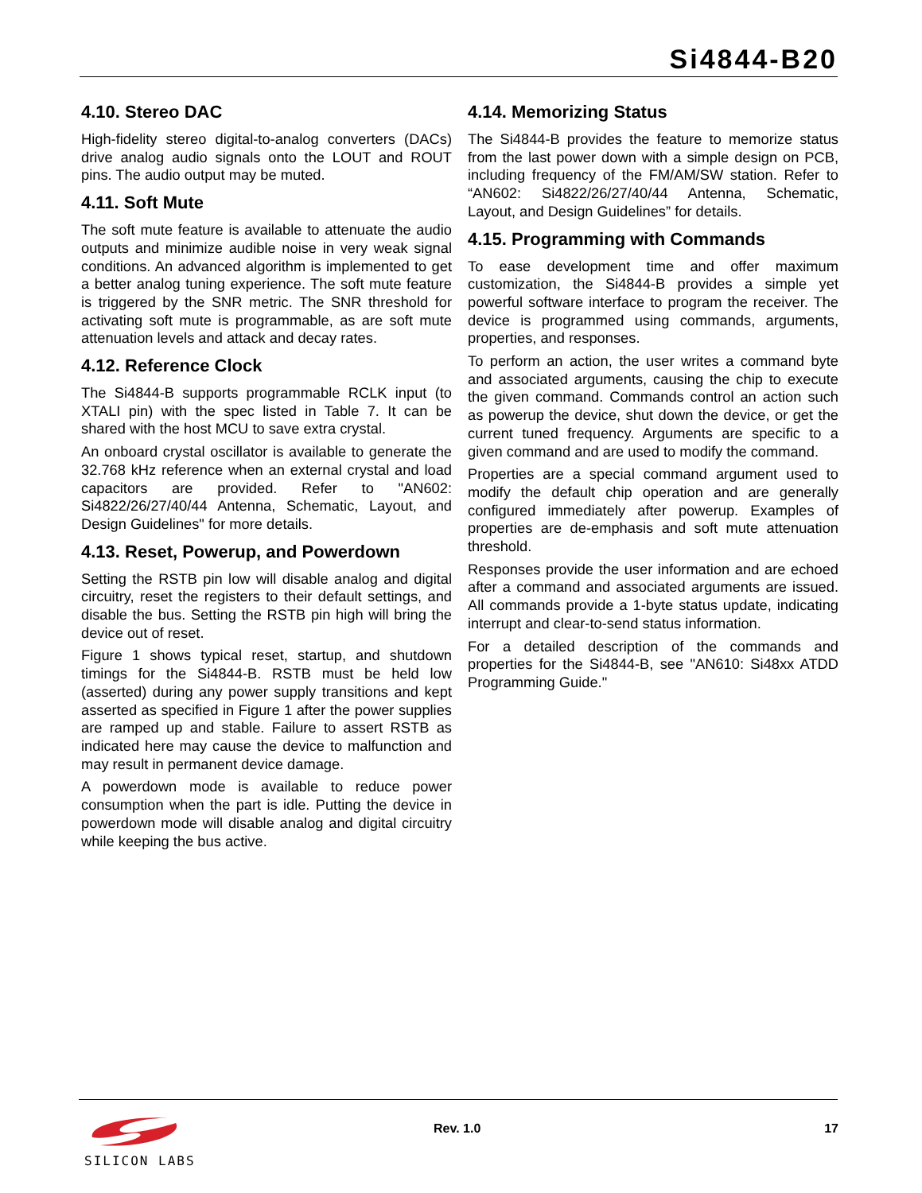Si4844-B20
4.10. Stereo DAC
High-fidelity stereo digital-to-analog converters (DACs) drive analog audio signals onto the LOUT and ROUT pins. The audio output may be muted.
4.11. Soft Mute
The soft mute feature is available to attenuate the audio outputs and minimize audible noise in very weak signal conditions. An advanced algorithm is implemented to get a better analog tuning experience. The soft mute feature is triggered by the SNR metric. The SNR threshold for activating soft mute is programmable, as are soft mute attenuation levels and attack and decay rates.
4.12. Reference Clock
The Si4844-B supports programmable RCLK input (to XTALI pin) with the spec listed in Table 7. It can be shared with the host MCU to save extra crystal.
An onboard crystal oscillator is available to generate the 32.768 kHz reference when an external crystal and load capacitors are provided. Refer to "AN602: Si4822/26/27/40/44 Antenna, Schematic, Layout, and Design Guidelines" for more details.
4.13. Reset, Powerup, and Powerdown
Setting the RSTB pin low will disable analog and digital circuitry, reset the registers to their default settings, and disable the bus. Setting the RSTB pin high will bring the device out of reset.
Figure 1 shows typical reset, startup, and shutdown timings for the Si4844-B. RSTB must be held low (asserted) during any power supply transitions and kept asserted as specified in Figure 1 after the power supplies are ramped up and stable. Failure to assert RSTB as indicated here may cause the device to malfunction and may result in permanent device damage.
A powerdown mode is available to reduce power consumption when the part is idle. Putting the device in powerdown mode will disable analog and digital circuitry while keeping the bus active.
4.14. Memorizing Status
The Si4844-B provides the feature to memorize status from the last power down with a simple design on PCB, including frequency of the FM/AM/SW station. Refer to “AN602: Si4822/26/27/40/44 Antenna, Schematic, Layout, and Design Guidelines” for details.
4.15. Programming with Commands
To ease development time and offer maximum customization, the Si4844-B provides a simple yet powerful software interface to program the receiver. The device is programmed using commands, arguments, properties, and responses.
To perform an action, the user writes a command byte and associated arguments, causing the chip to execute the given command. Commands control an action such as powerup the device, shut down the device, or get the current tuned frequency. Arguments are specific to a given command and are used to modify the command.
Properties are a special command argument used to modify the default chip operation and are generally configured immediately after powerup. Examples of properties are de-emphasis and soft mute attenuation threshold.
Responses provide the user information and are echoed after a command and associated arguments are issued. All commands provide a 1-byte status update, indicating interrupt and clear-to-send status information.
For a detailed description of the commands and properties for the Si4844-B, see "AN610: Si48xx ATDD Programming Guide."
SILICON LABS
Rev. 1.0 17